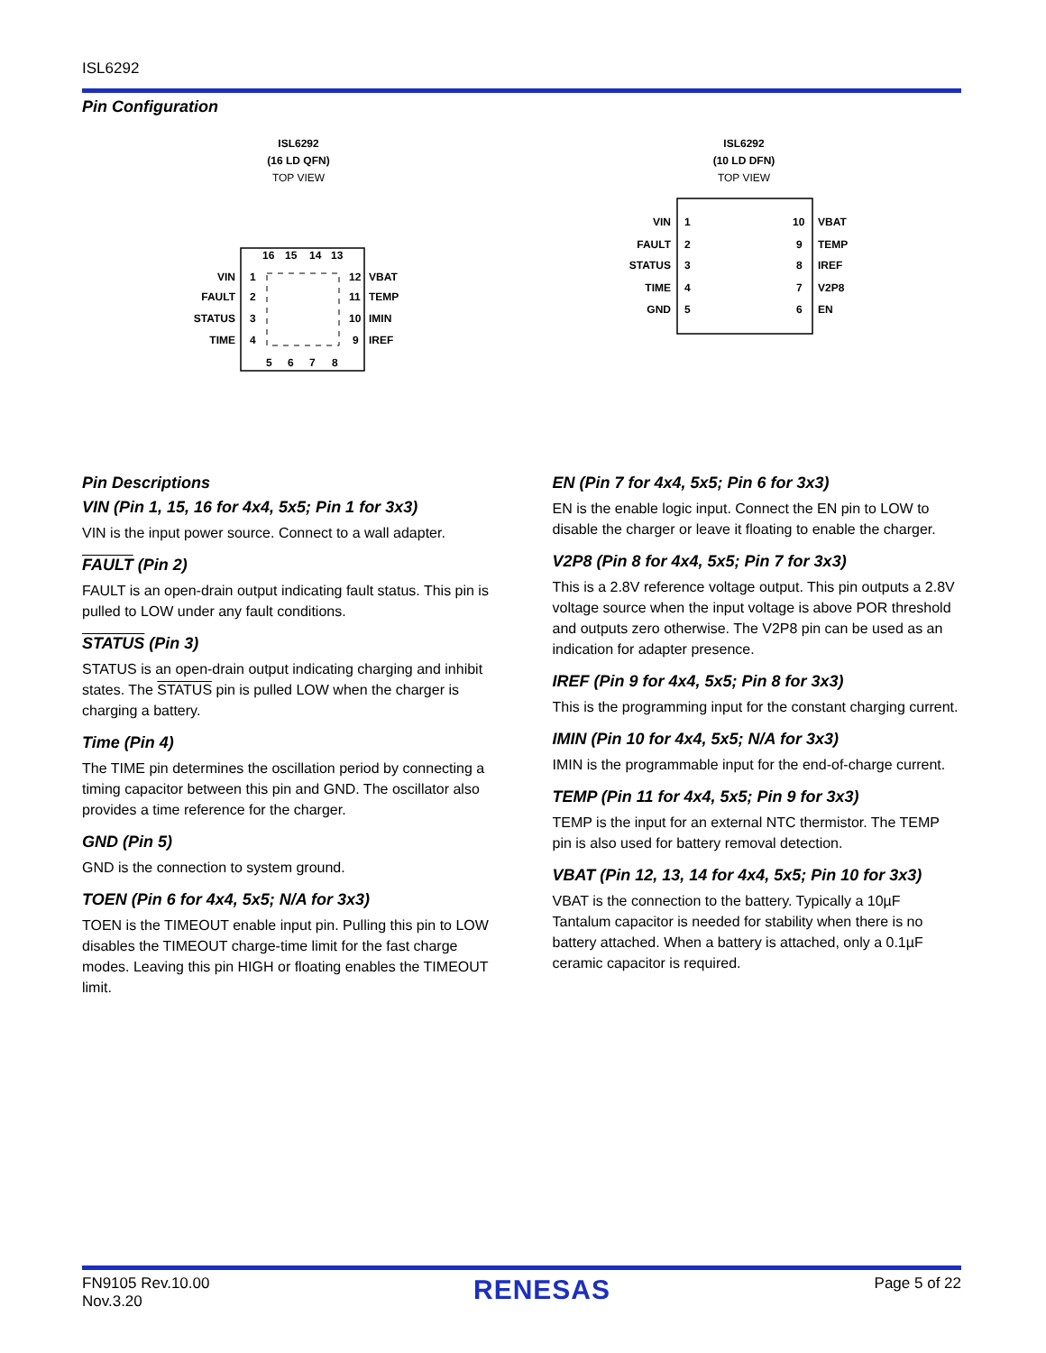ISL6292
Pin Configuration
ISL6292
(16 LD QFN)
TOP VIEW
VIN
1
FAULT
2
STATUS
3
TIME
4
VBAT
12
TEMP
11
IMIN
10
IREF
9
16
15
14
13
5
6
7
8
ISL6292
(10 LD DFN)
TOP VIEW
VIN
1
FAULT
2
STATUS
3
TIME
4
GND
5
10
VBAT
9
TEMP
8
IREF
7
V2P8
6
EN
Pin Descriptions
VIN (Pin 1, 15, 16 for 4x4, 5x5; Pin 1 for 3x3)
VIN is the input power source. Connect to a wall adapter.
FAULT (Pin 2)
FAULT is an open-drain output indicating fault status. This pin is pulled to LOW under any fault conditions.
STATUS (Pin 3)
STATUS is an open-drain output indicating charging and inhibit states. The STATUS pin is pulled LOW when the charger is charging a battery.
Time (Pin 4)
The TIME pin determines the oscillation period by connecting a timing capacitor between this pin and GND. The oscillator also provides a time reference for the charger.
GND (Pin 5)
GND is the connection to system ground.
TOEN (Pin 6 for 4x4, 5x5; N/A for 3x3)
TOEN is the TIMEOUT enable input pin. Pulling this pin to LOW disables the TIMEOUT charge-time limit for the fast charge modes. Leaving this pin HIGH or floating enables the TIMEOUT limit.
EN (Pin 7 for 4x4, 5x5; Pin 6 for 3x3)
EN is the enable logic input. Connect the EN pin to LOW to disable the charger or leave it floating to enable the charger.
V2P8 (Pin 8 for 4x4, 5x5; Pin 7 for 3x3)
This is a 2.8V reference voltage output. This pin outputs a 2.8V voltage source when the input voltage is above POR threshold and outputs zero otherwise. The V2P8 pin can be used as an indication for adapter presence.
IREF (Pin 9 for 4x4, 5x5; Pin 8 for 3x3)
This is the programming input for the constant charging current.
IMIN (Pin 10 for 4x4, 5x5; N/A for 3x3)
IMIN is the programmable input for the end-of-charge current.
TEMP (Pin 11 for 4x4, 5x5; Pin 9 for 3x3)
TEMP is the input for an external NTC thermistor. The TEMP pin is also used for battery removal detection.
VBAT (Pin 12, 13, 14 for 4x4, 5x5; Pin 10 for 3x3)
VBAT is the connection to the battery. Typically a 10µF Tantalum capacitor is needed for stability when there is no battery attached. When a battery is attached, only a 0.1µF ceramic capacitor is required.
FN9105 Rev.10.00
Nov.3.20
RENESAS
Page 5 of 22